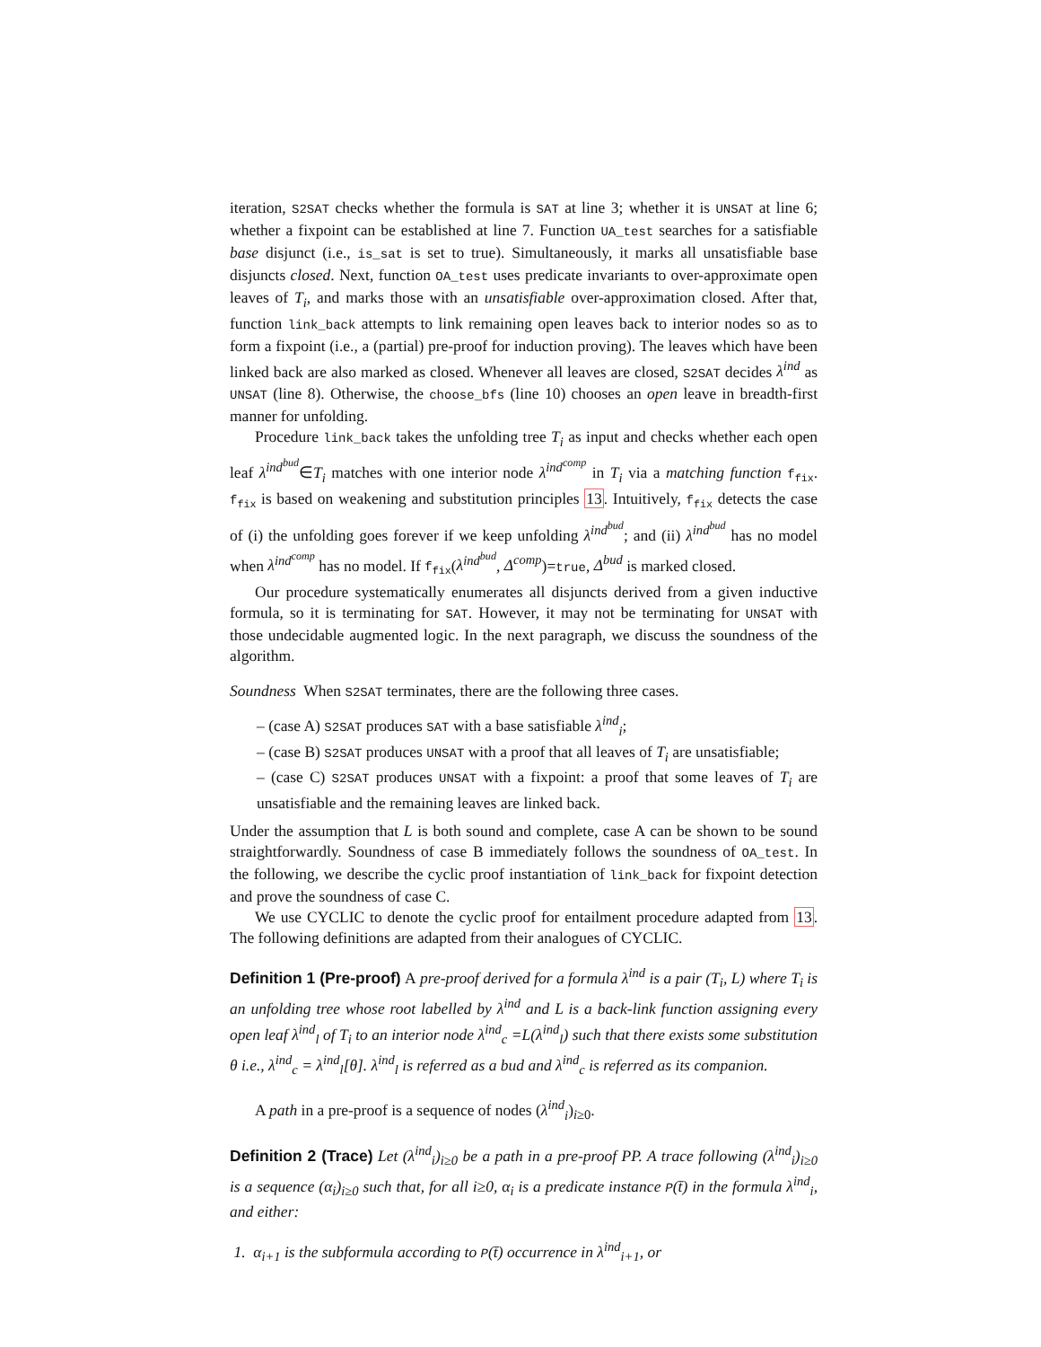iteration, S2SAT checks whether the formula is SAT at line 3; whether it is UNSAT at line 6; whether a fixpoint can be established at line 7. Function UA_test searches for a satisfiable base disjunct (i.e., is_sat is set to true). Simultaneously, it marks all unsatisfiable base disjuncts closed. Next, function OA_test uses predicate invariants to over-approximate open leaves of T<sub>i</sub>, and marks those with an unsatisfiable over-approximation closed. After that, function link_back attempts to link remaining open leaves back to interior nodes so as to form a fixpoint (i.e., a (partial) pre-proof for induction proving). The leaves which have been linked back are also marked as closed. Whenever all leaves are closed, S2SAT decides λ<sup>ind</sup> as UNSAT (line 8). Otherwise, the choose_bfs (line 10) chooses an open leave in breadth-first manner for unfolding.
Procedure link_back takes the unfolding tree T<sub>i</sub> as input and checks whether each open leaf λ<sup>ind<sup>bud</sup></sup>∈T<sub>i</sub> matches with one interior node λ<sup>ind<sup>comp</sup></sup> in T<sub>i</sub> via a matching function f<sub>fix</sub>. f<sub>fix</sub> is based on weakening and substitution principles 13. Intuitively, f<sub>fix</sub> detects the case of (i) the unfolding goes forever if we keep unfolding λ<sup>ind<sup>bud</sup></sup>; and (ii) λ<sup>ind<sup>bud</sup></sup> has no model when λ<sup>ind<sup>comp</sup></sup> has no model. If f<sub>fix</sub>(λ<sup>ind<sup>bud</sup></sup>, Δ<sup>comp</sup>)=true, Δ<sup>bud</sup> is marked closed.
Our procedure systematically enumerates all disjuncts derived from a given inductive formula, so it is terminating for SAT. However, it may not be terminating for UNSAT with those undecidable augmented logic. In the next paragraph, we discuss the soundness of the algorithm.
Soundness When S2SAT terminates, there are the following three cases.
– (case A) S2SAT produces SAT with a base satisfiable λ<sup>ind</sup><sub>i</sub>;
– (case B) S2SAT produces UNSAT with a proof that all leaves of T<sub>i</sub> are unsatisfiable;
– (case C) S2SAT produces UNSAT with a fixpoint: a proof that some leaves of T<sub>i</sub> are unsatisfiable and the remaining leaves are linked back.
Under the assumption that L is both sound and complete, case A can be shown to be sound straightforwardly. Soundness of case B immediately follows the soundness of OA_test. In the following, we describe the cyclic proof instantiation of link_back for fixpoint detection and prove the soundness of case C.
We use CYCLIC to denote the cyclic proof for entailment procedure adapted from 13. The following definitions are adapted from their analogues of CYCLIC.
Definition 1 (Pre-proof) A pre-proof derived for a formula λ<sup>ind</sup> is a pair (T<sub>i</sub>, L) where T<sub>i</sub> is an unfolding tree whose root labelled by λ<sup>ind</sup> and L is a back-link function assigning every open leaf λ<sup>ind</sup><sub>l</sub> of T<sub>i</sub> to an interior node λ<sup>ind</sup><sub>c</sub> =L(λ<sup>ind</sup><sub>l</sub>) such that there exists some substitution θ i.e., λ<sup>ind</sup><sub>c</sub> = λ<sup>ind</sup><sub>l</sub>[θ]. λ<sup>ind</sup><sub>l</sub> is referred as a bud and λ<sup>ind</sup><sub>c</sub> is referred as its companion.
A path in a pre-proof is a sequence of nodes (λ<sup>ind</sup><sub>i</sub>)<sub>i≥0</sub>.
Definition 2 (Trace) Let (λ<sup>ind</sup><sub>i</sub>)<sub>i≥0</sub> be a path in a pre-proof PP. A trace following (λ<sup>ind</sup><sub>i</sub>)<sub>i≥0</sub> is a sequence (α<sub>i</sub>)<sub>i≥0</sub> such that, for all i≥0, α<sub>i</sub> is a predicate instance P(t̄) in the formula λ<sup>ind</sup><sub>i</sub>, and either:
1. α<sub>i+1</sub> is the subformula according to P(t̄) occurrence in λ<sup>ind</sup><sub>i+1</sub>, or